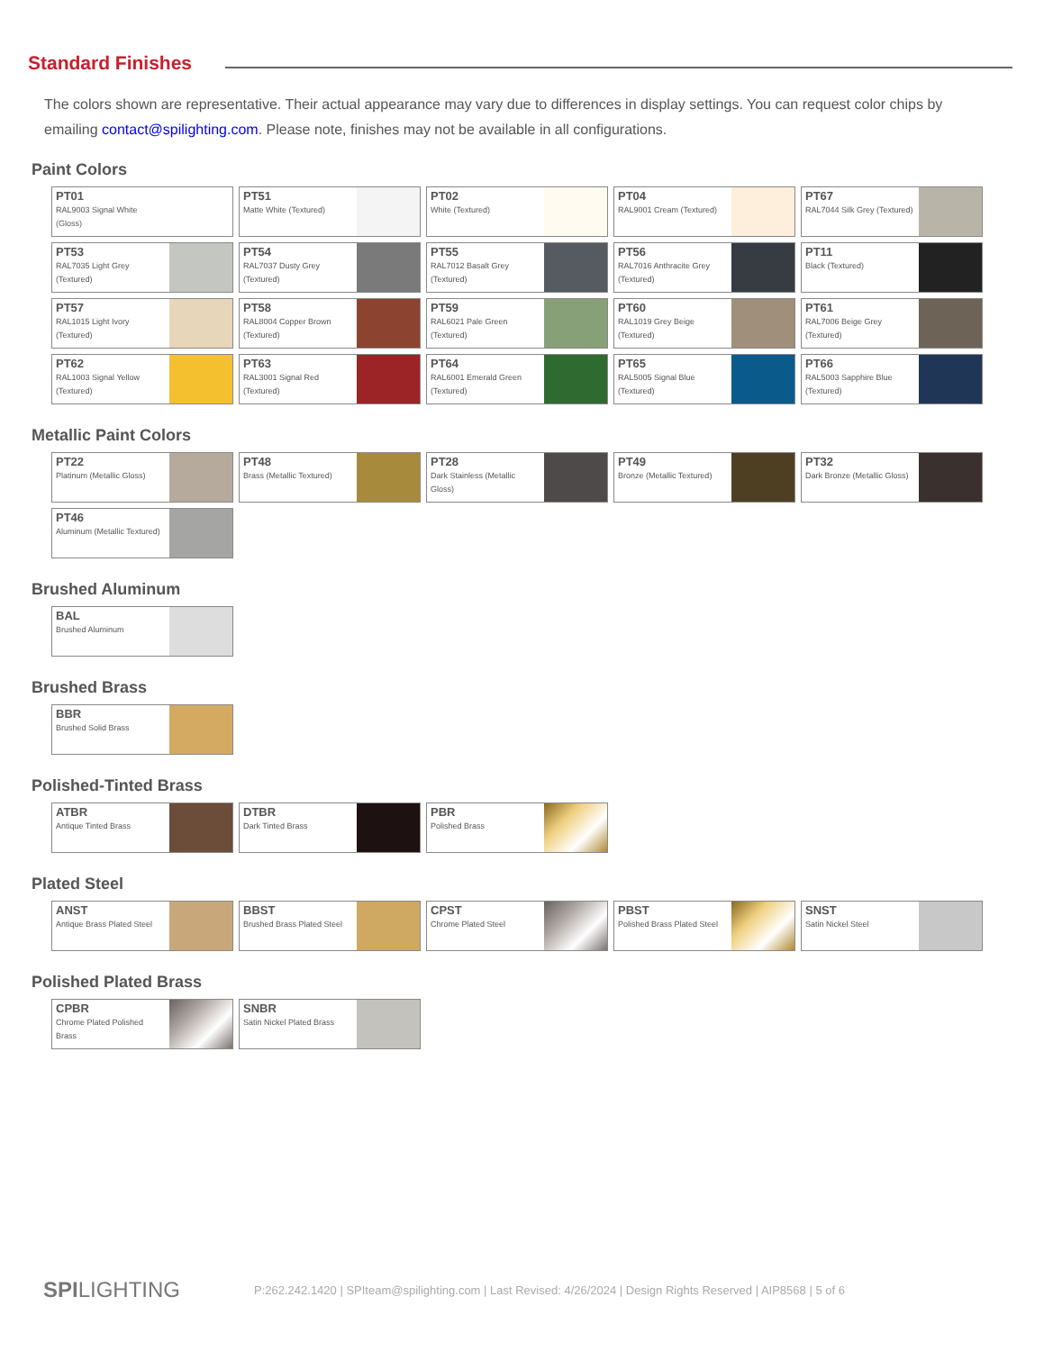Standard Finishes
The colors shown are representative. Their actual appearance may vary due to differences in display settings. You can request color chips by emailing contact@spilighting.com. Please note, finishes may not be available in all configurations.
Paint Colors
PT01
RAL9003 Signal White (Gloss)
PT51
Matte White (Textured)
PT02
White (Textured)
PT04
RAL9001 Cream (Textured)
PT67
RAL7044 Silk Grey (Textured)
PT53
RAL7035 Light Grey (Textured)
PT54
RAL7037 Dusty Grey (Textured)
PT55
RAL7012 Basalt Grey (Textured)
PT56
RAL7016 Anthracite Grey (Textured)
PT11
Black (Textured)
PT57
RAL1015 Light Ivory (Textured)
PT58
RAL8004 Copper Brown (Textured)
PT59
RAL6021 Pale Green (Textured)
PT60
RAL1019 Grey Beige (Textured)
PT61
RAL7006 Beige Grey (Textured)
PT62
RAL1003 Signal Yellow (Textured)
PT63
RAL3001 Signal Red (Textured)
PT64
RAL6001 Emerald Green (Textured)
PT65
RAL5005 Signal Blue (Textured)
PT66
RAL5003 Sapphire Blue (Textured)
Metallic Paint Colors
PT22
Platinum (Metallic Gloss)
PT48
Brass (Metallic Textured)
PT28
Dark Stainless (Metallic Gloss)
PT49
Bronze (Metallic Textured)
PT32
Dark Bronze (Metallic Gloss)
PT46
Aluminum (Metallic Textured)
Brushed Aluminum
BAL
Brushed Aluminum
Brushed Brass
BBR
Brushed Solid Brass
Polished-Tinted Brass
ATBR
Antique Tinted Brass
DTBR
Dark Tinted Brass
PBR
Polished Brass
Plated Steel
ANST
Antique Brass Plated Steel
BBST
Brushed Brass Plated Steel
CPST
Chrome Plated Steel
PBST
Polished Brass Plated Steel
SNST
Satin Nickel Steel
Polished Plated Brass
CPBR
Chrome Plated Polished Brass
SNBR
Satin Nickel Plated Brass
SPILIGHTING
P:262.242.1420 | SPIteam@spilighting.com | Last Revised: 4/26/2024 | Design Rights Reserved | AIP8568 | 5 of 6